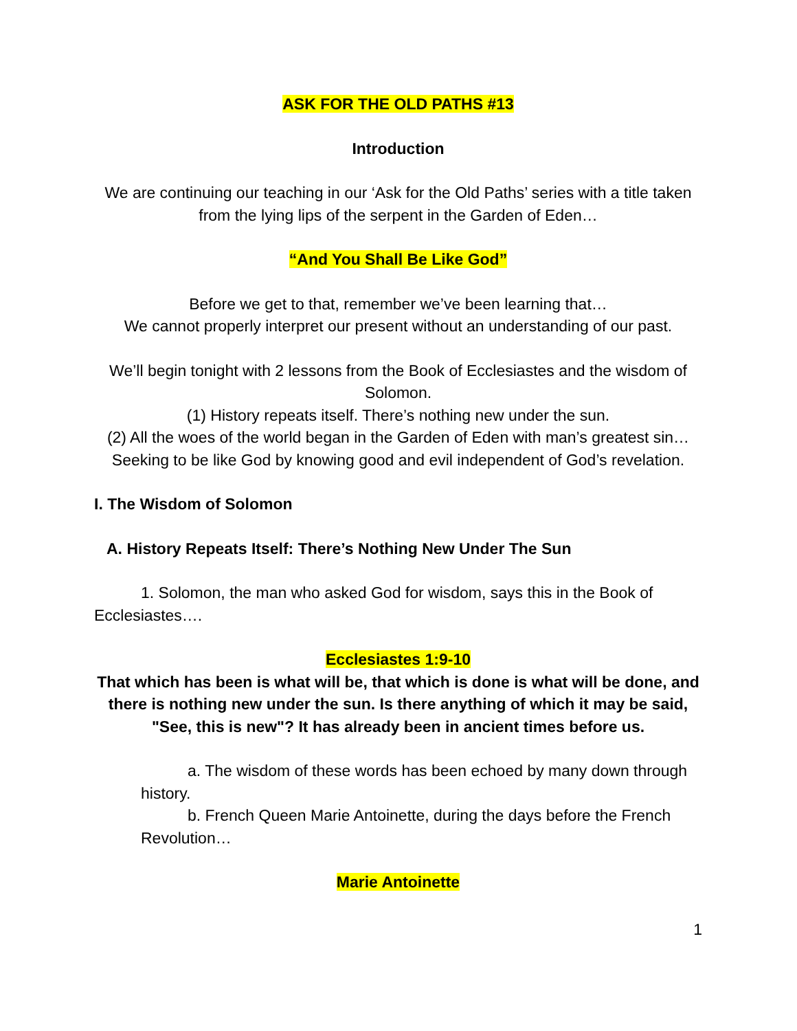ASK FOR THE OLD PATHS #13
Introduction
We are continuing our teaching in our ‘Ask for the Old Paths’ series with a title taken from the lying lips of the serpent in the Garden of Eden…
“And You Shall Be Like God”
Before we get to that, remember we’ve been learning that…
We cannot properly interpret our present without an understanding of our past.
We’ll begin tonight with 2 lessons from the Book of Ecclesiastes and the wisdom of Solomon.
(1) History repeats itself. There’s nothing new under the sun.
(2) All the woes of the world began in the Garden of Eden with man’s greatest sin…Seeking to be like God by knowing good and evil independent of God’s revelation.
I. The Wisdom of Solomon
A. History Repeats Itself: There’s Nothing New Under The Sun
1. Solomon, the man who asked God for wisdom, says this in the Book of Ecclesiastes….
Ecclesiastes 1:9-10
That which has been is what will be, that which is done is what will be done, and there is nothing new under the sun. Is there anything of which it may be said, "See, this is new"? It has already been in ancient times before us.
a. The wisdom of these words has been echoed by many down through history.
b. French Queen Marie Antoinette, during the days before the French Revolution…
Marie Antoinette
1